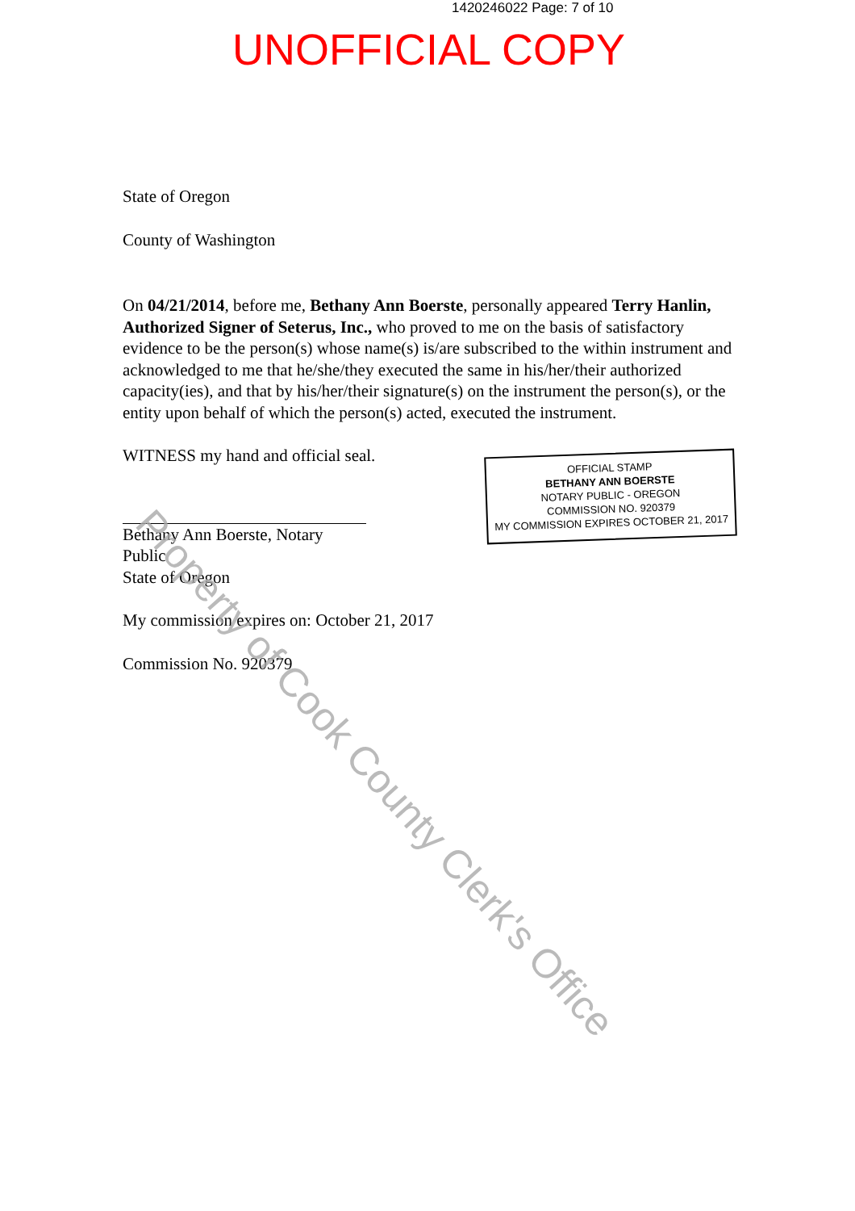1420246022 Page: 7 of 10
UNOFFICIAL COPY
State of Oregon
County of Washington
On 04/21/2014, before me, Bethany Ann Boerste, personally appeared Terry Hanlin, Authorized Signer of Seterus, Inc., who proved to me on the basis of satisfactory evidence to be the person(s) whose name(s) is/are subscribed to the within instrument and acknowledged to me that he/she/they executed the same in his/her/their authorized capacity(ies), and that by his/her/their signature(s) on the instrument the person(s), or the entity upon behalf of which the person(s) acted, executed the instrument.
WITNESS my hand and official seal.
Bethany Ann Boerste, Notary Public
State of Oregon
OFFICIAL STAMP
BETHANY ANN BOERSTE
NOTARY PUBLIC - OREGON
COMMISSION NO. 920379
MY COMMISSION EXPIRES OCTOBER 21, 2017
My commission expires on: October 21, 2017
Commission No. 920379
Property of Cook County Clerk's Office